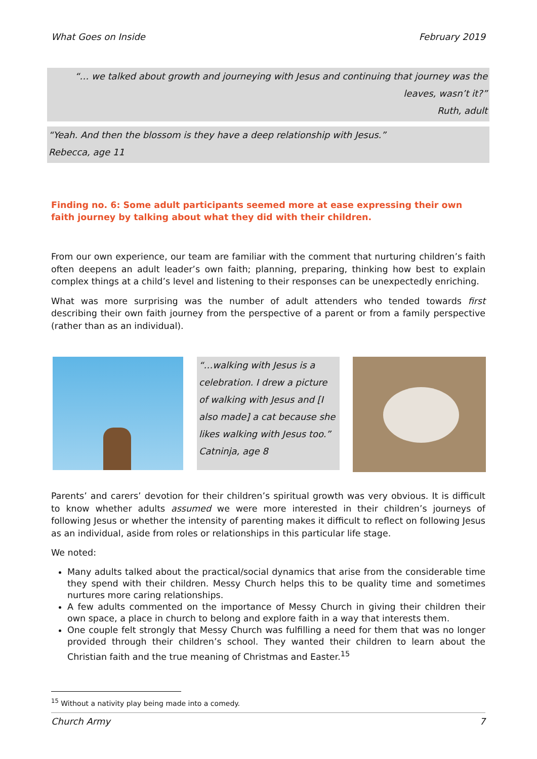What Goes on Inside February 2019
“… we talked about growth and journeying with Jesus and continuing that journey was the
leaves, wasn’t it?”
Ruth, adult
“Yeah. And then the blossom is they have a deep relationship with Jesus.”
Rebecca, age 11
Finding no. 6: Some adult participants seemed more at ease expressing their own faith journey by talking about what they did with their children.
From our own experience, our team are familiar with the comment that nurturing children’s faith often deepens an adult leader’s own faith; planning, preparing, thinking how best to explain complex things at a child’s level and listening to their responses can be unexpectedly enriching.
What was more surprising was the number of adult attenders who tended towards first describing their own faith journey from the perspective of a parent or from a family perspective (rather than as an individual).
“…walking with Jesus is a celebration. I drew a picture of walking with Jesus and [I also made] a cat because she likes walking with Jesus too.”
Catninja, age 8
Parents’ and carers’ devotion for their children’s spiritual growth was very obvious. It is difficult to know whether adults assumed we were more interested in their children’s journeys of following Jesus or whether the intensity of parenting makes it difficult to reflect on following Jesus as an individual, aside from roles or relationships in this particular life stage.
We noted:
Many adults talked about the practical/social dynamics that arise from the considerable time they spend with their children. Messy Church helps this to be quality time and sometimes nurtures more caring relationships.
A few adults commented on the importance of Messy Church in giving their children their own space, a place in church to belong and explore faith in a way that interests them.
One couple felt strongly that Messy Church was fulfilling a need for them that was no longer provided through their children’s school. They wanted their children to learn about the Christian faith and the true meaning of Christmas and Easter.<sup>15</sup>
<sup>15</sup> Without a nativity play being made into a comedy.
Church Army 7